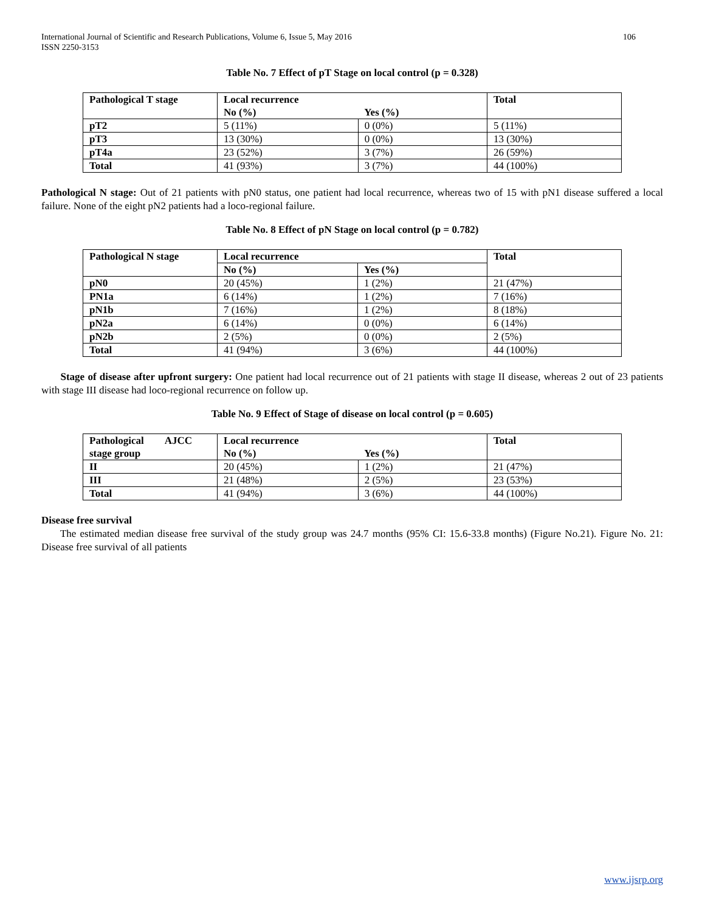International Journal of Scientific and Research Publications, Volume 6, Issue 5, May 2016
ISSN 2250-3153
106
Table No. 7 Effect of pT Stage on local control (p = 0.328)
| Pathological T stage | Local recurrence | | Total |
| --- | --- | --- | --- |
| | No (%) | Yes (%) | |
| pT2 | 5 (11%) | 0 (0%) | 5 (11%) |
| pT3 | 13 (30%) | 0 (0%) | 13 (30%) |
| pT4a | 23 (52%) | 3 (7%) | 26 (59%) |
| Total | 41 (93%) | 3 (7%) | 44 (100%) |
Pathological N stage: Out of 21 patients with pN0 status, one patient had local recurrence, whereas two of 15 with pN1 disease suffered a local failure. None of the eight pN2 patients had a loco-regional failure.
Table No. 8 Effect of pN Stage on local control (p = 0.782)
| Pathological N stage | Local recurrence | | Total |
| --- | --- | --- | --- |
| | No (%) | Yes (%) | |
| pN0 | 20 (45%) | 1 (2%) | 21 (47%) |
| PN1a | 6 (14%) | 1 (2%) | 7 (16%) |
| pN1b | 7 (16%) | 1 (2%) | 8 (18%) |
| pN2a | 6 (14%) | 0 (0%) | 6 (14%) |
| pN2b | 2 (5%) | 0 (0%) | 2 (5%) |
| Total | 41 (94%) | 3 (6%) | 44 (100%) |
Stage of disease after upfront surgery: One patient had local recurrence out of 21 patients with stage II disease, whereas 2 out of 23 patients with stage III disease had loco-regional recurrence on follow up.
Table No. 9 Effect of Stage of disease on local control (p = 0.605)
| Pathological AJCC stage group | Local recurrence | | Total |
| --- | --- | --- | --- |
| | No (%) | Yes (%) | |
| II | 20 (45%) | 1 (2%) | 21 (47%) |
| III | 21 (48%) | 2 (5%) | 23 (53%) |
| Total | 41 (94%) | 3 (6%) | 44 (100%) |
Disease free survival
The estimated median disease free survival of the study group was 24.7 months (95% CI: 15.6-33.8 months) (Figure No.21). Figure No. 21: Disease free survival of all patients
www.ijsrp.org